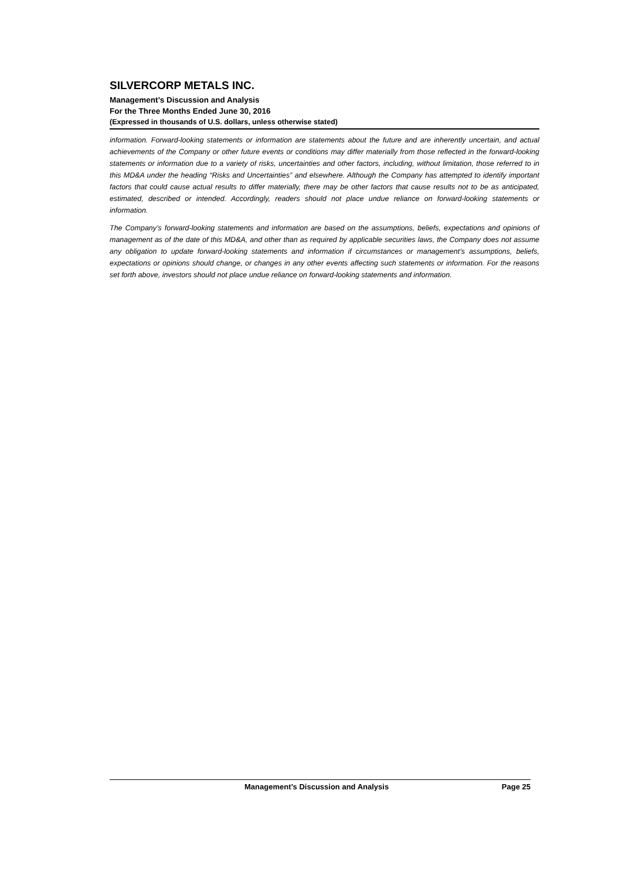SILVERCORP METALS INC.
Management’s Discussion and Analysis
For the Three Months Ended June 30, 2016
(Expressed in thousands of U.S. dollars, unless otherwise stated)
information. Forward-looking statements or information are statements about the future and are inherently uncertain, and actual achievements of the Company or other future events or conditions may differ materially from those reflected in the forward-looking statements or information due to a variety of risks, uncertainties and other factors, including, without limitation, those referred to in this MD&A under the heading “Risks and Uncertainties” and elsewhere. Although the Company has attempted to identify important factors that could cause actual results to differ materially, there may be other factors that cause results not to be as anticipated, estimated, described or intended. Accordingly, readers should not place undue reliance on forward-looking statements or information.
The Company’s forward-looking statements and information are based on the assumptions, beliefs, expectations and opinions of management as of the date of this MD&A, and other than as required by applicable securities laws, the Company does not assume any obligation to update forward-looking statements and information if circumstances or management’s assumptions, beliefs, expectations or opinions should change, or changes in any other events affecting such statements or information. For the reasons set forth above, investors should not place undue reliance on forward-looking statements and information.
Management’s Discussion and Analysis Page 25